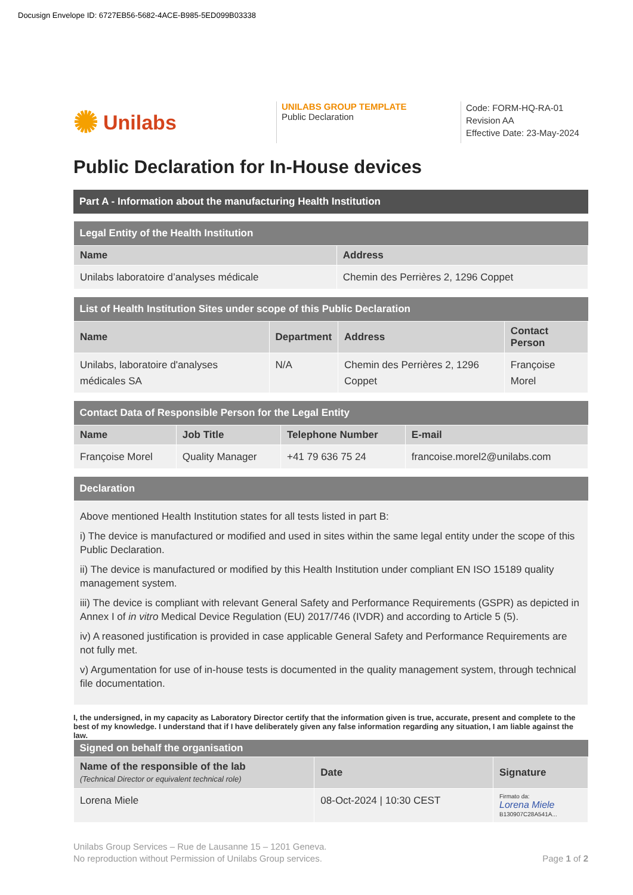Docusign Envelope ID: 6727EB56-5682-4ACE-B985-5ED099B03338
✺ Unilabs
UNILABS GROUP TEMPLATE
Public Declaration
Code: FORM-HQ-RA-01
Revision AA
Effective Date: 23-May-2024
Public Declaration for In-House devices
| Part A - Information about the manufacturing Health Institution |
| --- |
| Legal Entity of the Health Institution | |
| --- | --- |
| Name | Address |
| Unilabs laboratoire d’analyses médicale | Chemin des Perrières 2, 1296 Coppet |
| List of Health Institution Sites under scope of this Public Declaration | | | |
| --- | --- | --- | --- |
| Name | Department | Address | Contact Person |
| Unilabs, laboratoire d'analyses médicales SA | N/A | Chemin des Perrières 2, 1296 Coppet | Françoise Morel |
| Contact Data of Responsible Person for the Legal Entity | | | |
| --- | --- | --- | --- |
| Name | Job Title | Telephone Number | E-mail |
| Françoise Morel | Quality Manager | +41 79 636 75 24 | francoise.morel2@unilabs.com |
| Declaration |
| --- |
| Above mentioned Health Institution states for all tests listed in part B: i) The device is manufactured or modified and used in sites within the same legal entity under the scope of this Public Declaration. ii) The device is manufactured or modified by this Health Institution under compliant EN ISO 15189 quality management system. iii) The device is compliant with relevant General Safety and Performance Requirements (GSPR) as depicted in Annex I of in vitro Medical Device Regulation (EU) 2017/746 (IVDR) and according to Article 5 (5). iv) A reasoned justification is provided in case applicable General Safety and Performance Requirements are not fully met. v) Argumentation for use of in-house tests is documented in the quality management system, through technical file documentation. |
I, the undersigned, in my capacity as Laboratory Director certify that the information given is true, accurate, present and complete to the best of my knowledge. I understand that if I have deliberately given any false information regarding any situation, I am liable against the law.
| Signed on behalf the organisation | | |
| --- | --- | --- |
| Name of the responsible of the lab (Technical Director or equivalent technical role) | Date | Signature |
| Lorena Miele | 08-Oct-2024 / 10:30 CEST | Firmato da: Lorena Miele B130907C28A541A... |
Unilabs Group Services – Rue de Lausanne 15 – 1201 Geneva.
No reproduction without Permission of Unilabs Group services.
Page 1 of 2